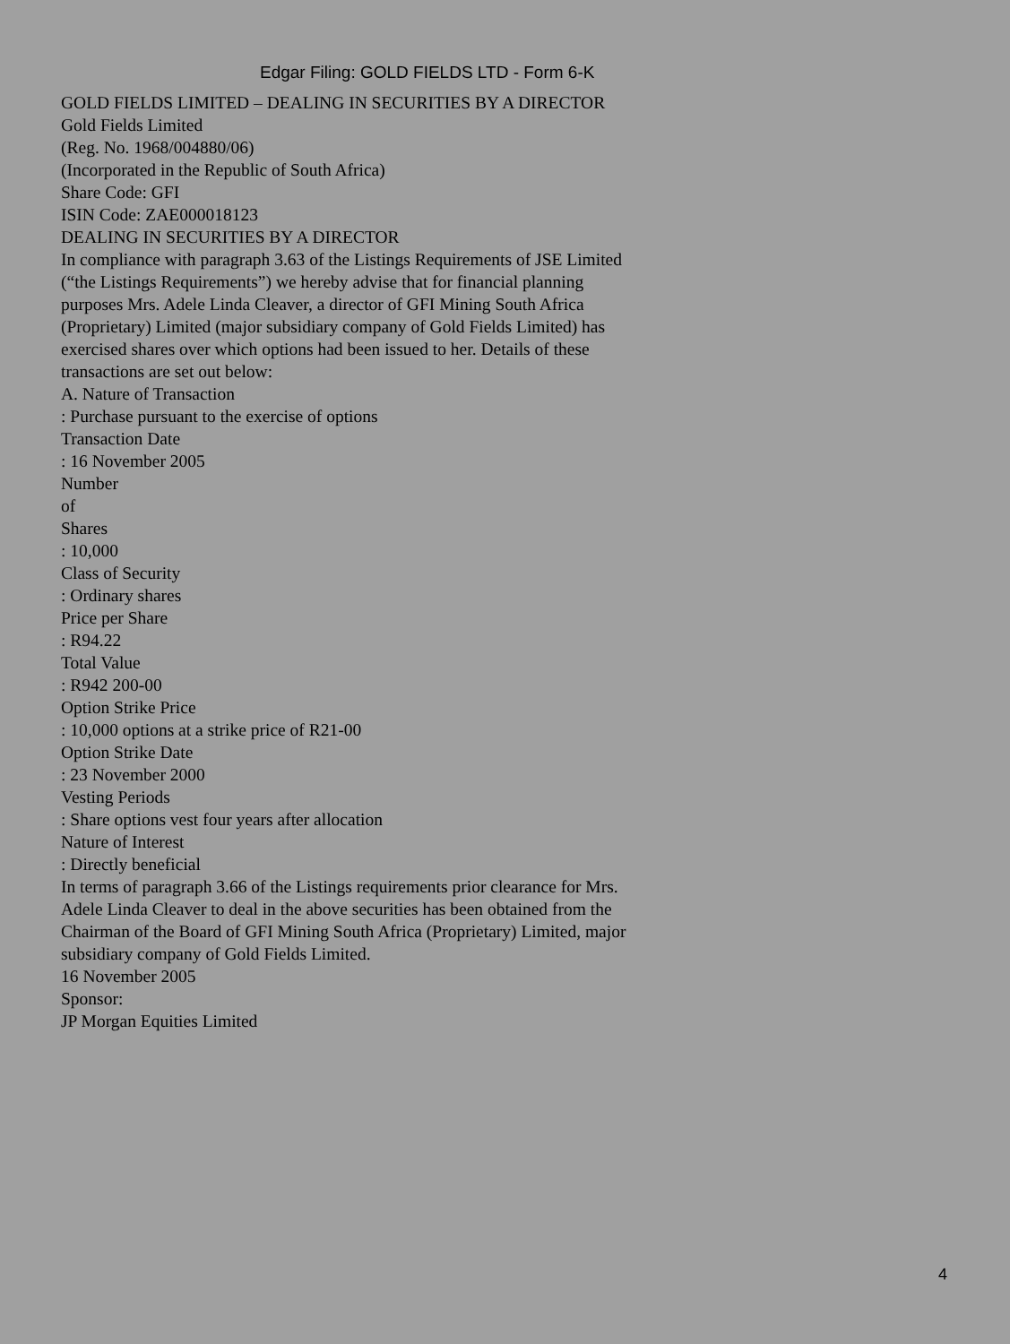Edgar Filing: GOLD FIELDS LTD - Form 6-K
GOLD FIELDS LIMITED – DEALING IN SECURITIES BY A DIRECTOR
Gold Fields Limited
(Reg. No. 1968/004880/06)
(Incorporated in the Republic of South Africa)
Share Code: GFI
ISIN Code: ZAE000018123
DEALING IN SECURITIES BY A DIRECTOR
In compliance with paragraph 3.63 of the Listings Requirements of JSE Limited
(“the Listings Requirements”) we hereby advise that for financial planning
purposes Mrs. Adele Linda Cleaver, a director of GFI Mining South Africa
(Proprietary) Limited (major subsidiary company of Gold Fields Limited) has
exercised shares over which options had been issued to her. Details of these
transactions are set out below:
A. Nature of Transaction
: Purchase pursuant to the exercise of options
Transaction Date
: 16 November 2005
Number
of
Shares
: 10,000
Class of Security
: Ordinary shares
Price per Share
: R94.22
Total Value
: R942 200-00
Option Strike Price
: 10,000 options at a strike price of R21-00
Option Strike Date
: 23 November 2000
Vesting Periods
: Share options vest four years after allocation
Nature of Interest
: Directly beneficial
In terms of paragraph 3.66 of the Listings requirements prior clearance for Mrs.
Adele Linda Cleaver to deal in the above securities has been obtained from the
Chairman of the Board of GFI Mining South Africa (Proprietary) Limited, major
subsidiary company of Gold Fields Limited.
16 November 2005
Sponsor:
JP Morgan Equities Limited
4